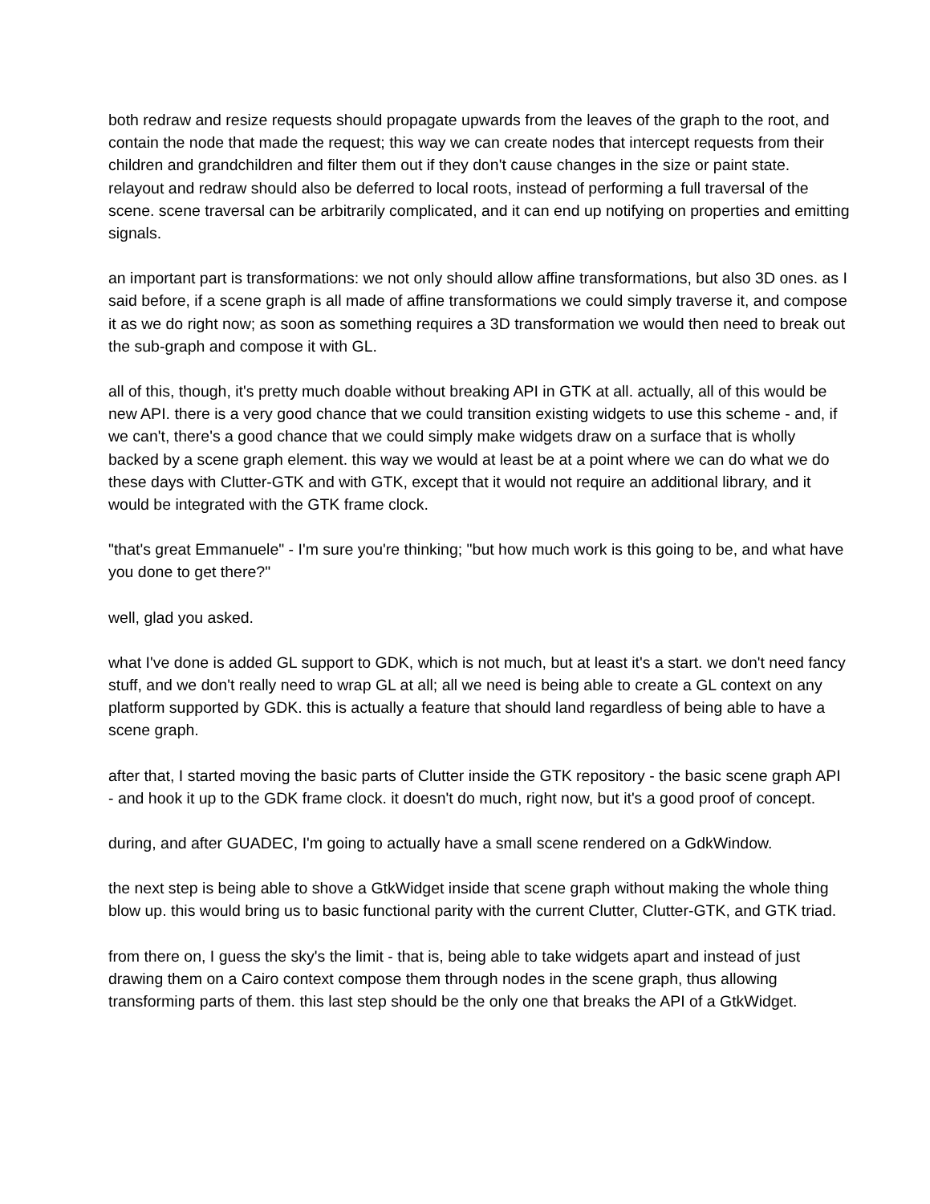both redraw and resize requests should propagate upwards from the leaves of the graph to the root, and contain the node that made the request; this way we can create nodes that intercept requests from their children and grandchildren and filter them out if they don't cause changes in the size or paint state. relayout and redraw should also be deferred to local roots, instead of performing a full traversal of the scene. scene traversal can be arbitrarily complicated, and it can end up notifying on properties and emitting signals.
an important part is transformations: we not only should allow affine transformations, but also 3D ones. as I said before, if a scene graph is all made of affine transformations we could simply traverse it, and compose it as we do right now; as soon as something requires a 3D transformation we would then need to break out the sub-graph and compose it with GL.
all of this, though, it's pretty much doable without breaking API in GTK at all. actually, all of this would be new API. there is a very good chance that we could transition existing widgets to use this scheme - and, if we can't, there's a good chance that we could simply make widgets draw on a surface that is wholly backed by a scene graph element. this way we would at least be at a point where we can do what we do these days with Clutter-GTK and with GTK, except that it would not require an additional library, and it would be integrated with the GTK frame clock.
"that's great Emmanuele" - I'm sure you're thinking; "but how much work is this going to be, and what have you done to get there?"
well, glad you asked.
what I've done is added GL support to GDK, which is not much, but at least it's a start. we don't need fancy stuff, and we don't really need to wrap GL at all; all we need is being able to create a GL context on any platform supported by GDK. this is actually a feature that should land regardless of being able to have a scene graph.
after that, I started moving the basic parts of Clutter inside the GTK repository - the basic scene graph API - and hook it up to the GDK frame clock. it doesn't do much, right now, but it's a good proof of concept.
during, and after GUADEC, I'm going to actually have a small scene rendered on a GdkWindow.
the next step is being able to shove a GtkWidget inside that scene graph without making the whole thing blow up. this would bring us to basic functional parity with the current Clutter, Clutter-GTK, and GTK triad.
from there on, I guess the sky's the limit - that is, being able to take widgets apart and instead of just drawing them on a Cairo context compose them through nodes in the scene graph, thus allowing transforming parts of them. this last step should be the only one that breaks the API of a GtkWidget.